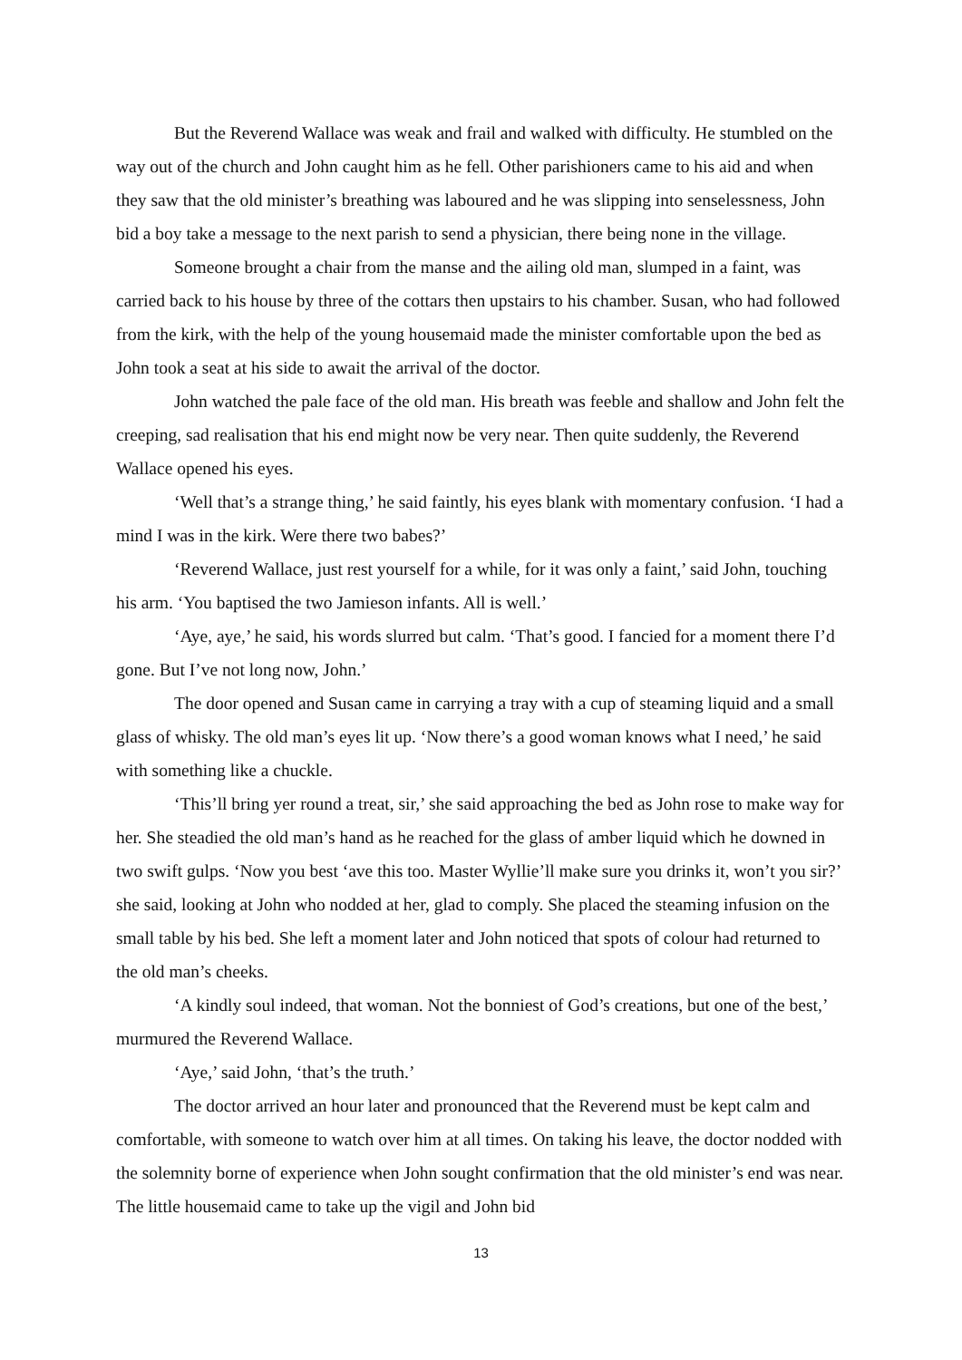But the Reverend Wallace was weak and frail and walked with difficulty. He stumbled on the way out of the church and John caught him as he fell. Other parishioners came to his aid and when they saw that the old minister’s breathing was laboured and he was slipping into senselessness, John bid a boy take a message to the next parish to send a physician, there being none in the village.
Someone brought a chair from the manse and the ailing old man, slumped in a faint, was carried back to his house by three of the cottars then upstairs to his chamber. Susan, who had followed from the kirk, with the help of the young housemaid made the minister comfortable upon the bed as John took a seat at his side to await the arrival of the doctor.
John watched the pale face of the old man. His breath was feeble and shallow and John felt the creeping, sad realisation that his end might now be very near. Then quite suddenly, the Reverend Wallace opened his eyes.
‘Well that’s a strange thing,’ he said faintly, his eyes blank with momentary confusion. ‘I had a mind I was in the kirk. Were there two babes?’
‘Reverend Wallace, just rest yourself for a while, for it was only a faint,’ said John, touching his arm. ‘You baptised the two Jamieson infants. All is well.’
‘Aye, aye,’ he said, his words slurred but calm. ‘That’s good. I fancied for a moment there I’d gone. But I’ve not long now, John.’
The door opened and Susan came in carrying a tray with a cup of steaming liquid and a small glass of whisky. The old man’s eyes lit up. ‘Now there’s a good woman knows what I need,’ he said with something like a chuckle.
‘This’ll bring yer round a treat, sir,’ she said approaching the bed as John rose to make way for her. She steadied the old man’s hand as he reached for the glass of amber liquid which he downed in two swift gulps. ‘Now you best ‘ave this too. Master Wyllie’ll make sure you drinks it, won’t you sir?’ she said, looking at John who nodded at her, glad to comply. She placed the steaming infusion on the small table by his bed. She left a moment later and John noticed that spots of colour had returned to the old man’s cheeks.
‘A kindly soul indeed, that woman. Not the bonniest of God’s creations, but one of the best,’ murmured the Reverend Wallace.
‘Aye,’ said John, ‘that’s the truth.’
The doctor arrived an hour later and pronounced that the Reverend must be kept calm and comfortable, with someone to watch over him at all times. On taking his leave, the doctor nodded with the solemnity borne of experience when John sought confirmation that the old minister’s end was near. The little housemaid came to take up the vigil and John bid
13